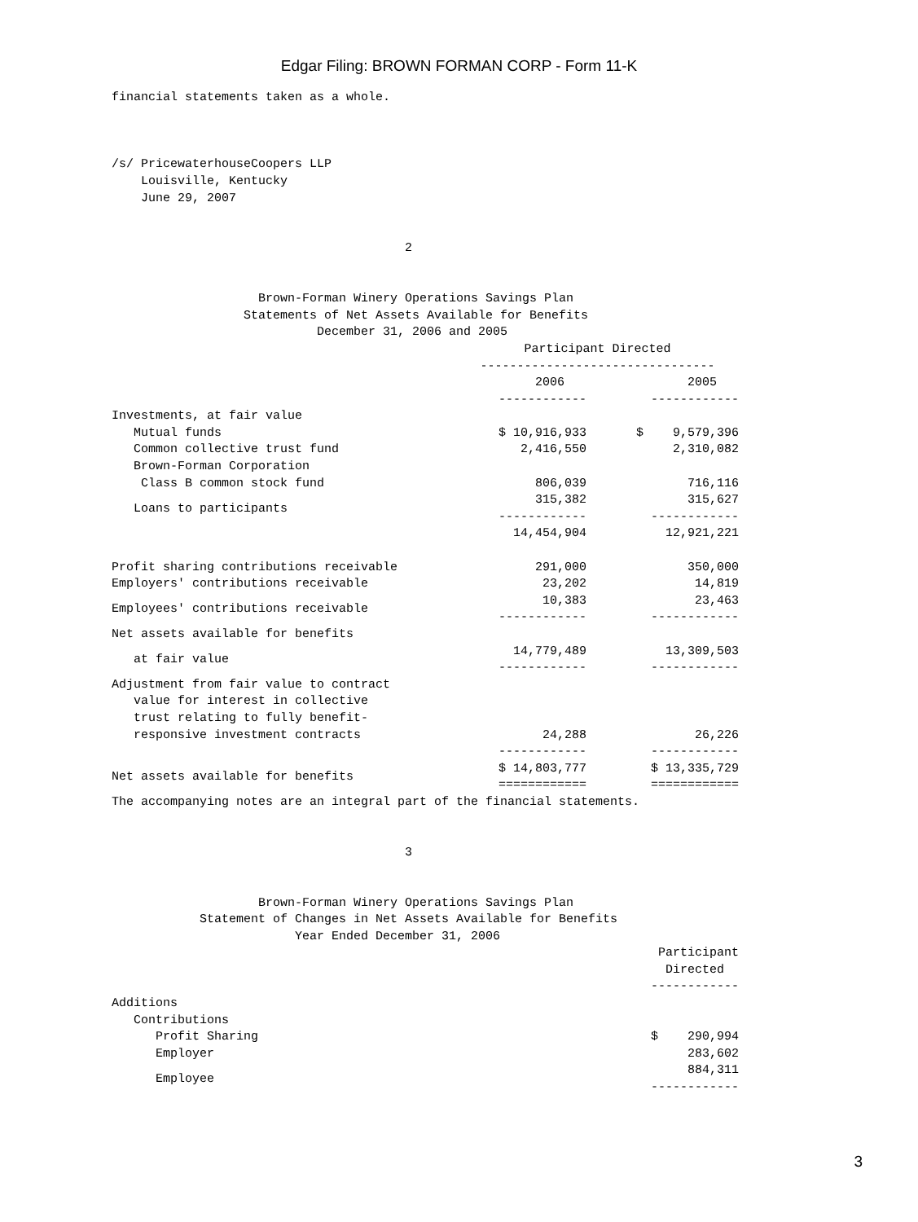Edgar Filing: BROWN FORMAN CORP - Form 11-K
financial statements taken as a whole.



/s/ PricewaterhouseCoopers LLP
    Louisville, Kentucky
    June 29, 2007


                                        2


                    Brown-Forman Winery Operations Savings Plan
                  Statements of Net Assets Available for Benefits
                            December 31, 2006 and 2005
| | Participant Directed -------------------------------- | |
| --- | --- | --- |
| | 2006 ------------ | 2005 ------------ |
| Investments, at fair value | | |
| Mutual funds | $ 10,916,933 | $ 9,579,396 |
| Common collective trust fund | 2,416,550 | 2,310,082 |
| Brown-Forman Corporation | | |
| Class B common stock fund | 806,039 | 716,116 |
| Loans to participants | 315,382 ------------ | 315,627 ------------ |
| | 14,454,904 | 12,921,221 |
| Profit sharing contributions receivable | 291,000 | 350,000 |
| Employers' contributions receivable | 23,202 | 14,819 |
| Employees' contributions receivable | 10,383 ------------ | 23,463 ------------ |
| Net assets available for benefits | | |
| at fair value | 14,779,489 ------------ | 13,309,503 ------------ |
| Adjustment from fair value to contract value for interest in collective trust relating to fully benefit- responsive investment contracts | 24,288 | 26,226 |
| | ------------ | ------------ |
| Net assets available for benefits | $ 14,803,777 ============ | $ 13,335,729 ============ |
The accompanying notes are an integral part of the financial statements.


                                        3


                    Brown-Forman Winery Operations Savings Plan
            Statement of Changes in Net Assets Available for Benefits
                         Year Ended December 31, 2006
| | Participant Directed ------------ |
| --- | --- |
| Additions | |
| Contributions | |
| Profit Sharing | $ 290,994 |
| Employer | 283,602 |
| Employee | 884,311 ------------ |
3